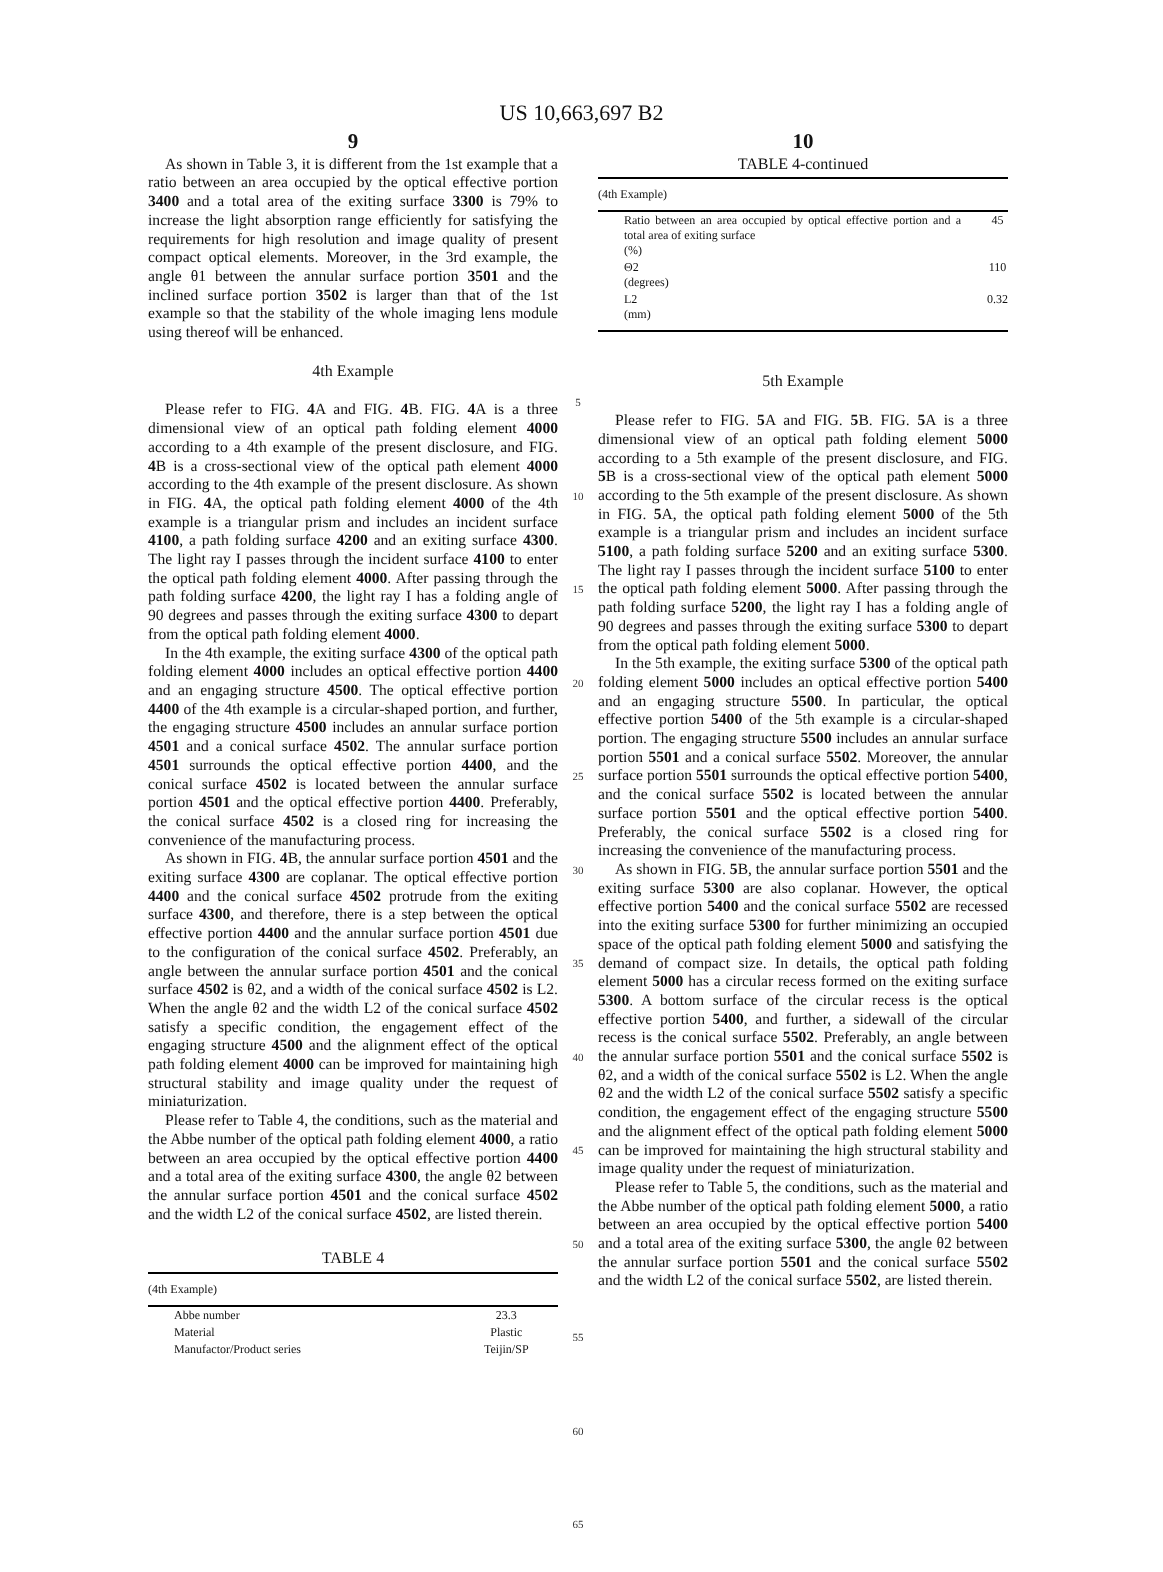US 10,663,697 B2
9
As shown in Table 3, it is different from the 1st example that a ratio between an area occupied by the optical effective portion 3400 and a total area of the exiting surface 3300 is 79% to increase the light absorption range efficiently for satisfying the requirements for high resolution and image quality of present compact optical elements. Moreover, in the 3rd example, the angle θ1 between the annular surface portion 3501 and the inclined surface portion 3502 is larger than that of the 1st example so that the stability of the whole imaging lens module using thereof will be enhanced.
4th Example
Please refer to FIG. 4 A and FIG. 4 B. FIG. 4 A is a three dimensional view of an optical path folding element 4000 according to a 4th example of the present disclosure, and FIG. 4 B is a cross-sectional view of the optical path element 4000 according to the 4th example of the present disclosure. As shown in FIG. 4 A, the optical path folding element 4000 of the 4th example is a triangular prism and includes an incident surface 4100, a path folding surface 4200 and an exiting surface 4300. The light ray I passes through the incident surface 4100 to enter the optical path folding element 4000. After passing through the path folding surface 4200, the light ray I has a folding angle of 90 degrees and passes through the exiting surface 4300 to depart from the optical path folding element 4000.
In the 4th example, the exiting surface 4300 of the optical path folding element 4000 includes an optical effective portion 4400 and an engaging structure 4500. The optical effective portion 4400 of the 4th example is a circular-shaped portion, and further, the engaging structure 4500 includes an annular surface portion 4501 and a conical surface 4502. The annular surface portion 4501 surrounds the optical effective portion 4400, and the conical surface 4502 is located between the annular surface portion 4501 and the optical effective portion 4400. Preferably, the conical surface 4502 is a closed ring for increasing the convenience of the manufacturing process.
As shown in FIG. 4 B, the annular surface portion 4501 and the exiting surface 4300 are coplanar. The optical effective portion 4400 and the conical surface 4502 protrude from the exiting surface 4300, and therefore, there is a step between the optical effective portion 4400 and the annular surface portion 4501 due to the configuration of the conical surface 4502. Preferably, an angle between the annular surface portion 4501 and the conical surface 4502 is θ2, and a width of the conical surface 4502 is L2. When the angle θ2 and the width L2 of the conical surface 4502 satisfy a specific condition, the engagement effect of the engaging structure 4500 and the alignment effect of the optical path folding element 4000 can be improved for maintaining high structural stability and image quality under the request of miniaturization.
Please refer to Table 4, the conditions, such as the material and the Abbe number of the optical path folding element 4000, a ratio between an area occupied by the optical effective portion 4400 and a total area of the exiting surface 4300, the angle θ2 between the annular surface portion 4501 and the conical surface 4502 and the width L2 of the conical surface 4502, are listed therein.
TABLE 4
| (4th Example) | |
| --- | --- |
| Abbe number | 23.3 |
| Material | Plastic |
| Manufactor/Product series | Teijin/SP |
5
10
15
20
25
30
35
40
45
50
55
60
65
10
TABLE 4-continued
| (4th Example) | |
| --- | --- |
| Ratio between an area occupied by optical effective portion and a total area of exiting surface (%) | 45 |
| Θ2 (degrees) | 110 |
| L2 (mm) | 0.32 |
5th Example
Please refer to FIG. 5 A and FIG. 5 B. FIG. 5 A is a three dimensional view of an optical path folding element 5000 according to a 5th example of the present disclosure, and FIG. 5 B is a cross-sectional view of the optical path element 5000 according to the 5th example of the present disclosure. As shown in FIG. 5 A, the optical path folding element 5000 of the 5th example is a triangular prism and includes an incident surface 5100, a path folding surface 5200 and an exiting surface 5300. The light ray I passes through the incident surface 5100 to enter the optical path folding element 5000. After passing through the path folding surface 5200, the light ray I has a folding angle of 90 degrees and passes through the exiting surface 5300 to depart from the optical path folding element 5000.
In the 5th example, the exiting surface 5300 of the optical path folding element 5000 includes an optical effective portion 5400 and an engaging structure 5500. In particular, the optical effective portion 5400 of the 5th example is a circular-shaped portion. The engaging structure 5500 includes an annular surface portion 5501 and a conical surface 5502. Moreover, the annular surface portion 5501 surrounds the optical effective portion 5400, and the conical surface 5502 is located between the annular surface portion 5501 and the optical effective portion 5400. Preferably, the conical surface 5502 is a closed ring for increasing the convenience of the manufacturing process.
As shown in FIG. 5 B, the annular surface portion 5501 and the exiting surface 5300 are also coplanar. However, the optical effective portion 5400 and the conical surface 5502 are recessed into the exiting surface 5300 for further minimizing an occupied space of the optical path folding element 5000 and satisfying the demand of compact size. In details, the optical path folding element 5000 has a circular recess formed on the exiting surface 5300. A bottom surface of the circular recess is the optical effective portion 5400, and further, a sidewall of the circular recess is the conical surface 5502. Preferably, an angle between the annular surface portion 5501 and the conical surface 5502 is θ2, and a width of the conical surface 5502 is L2. When the angle θ2 and the width L2 of the conical surface 5502 satisfy a specific condition, the engagement effect of the engaging structure 5500 and the alignment effect of the optical path folding element 5000 can be improved for maintaining the high structural stability and image quality under the request of miniaturization.
Please refer to Table 5, the conditions, such as the material and the Abbe number of the optical path folding element 5000, a ratio between an area occupied by the optical effective portion 5400 and a total area of the exiting surface 5300, the angle θ2 between the annular surface portion 5501 and the conical surface 5502 and the width L2 of the conical surface 5502, are listed therein.